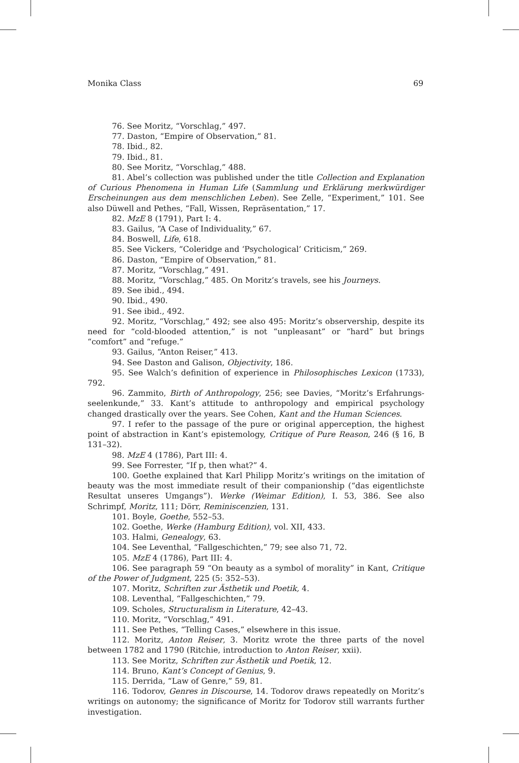Monika Class 69
76. See Moritz, “Vorschlag,” 497.
77. Daston, “Empire of Observation,” 81.
78. Ibid., 82.
79. Ibid., 81.
80. See Moritz, “Vorschlag,” 488.
81. Abel’s collection was published under the title Collection and Explanation of Curious Phenomena in Human Life (Sammlung und Erklärung merkwürdiger Erscheinungen aus dem menschlichen Leben). See Zelle, “Experiment,” 101. See also Düwell and Pethes, “Fall, Wissen, Repräsentation,” 17.
82. MzE 8 (1791), Part I: 4.
83. Gailus, “A Case of Individuality,” 67.
84. Boswell, Life, 618.
85. See Vickers, “Coleridge and ‘Psychological’ Criticism,” 269.
86. Daston, “Empire of Observation,” 81.
87. Moritz, “Vorschlag,” 491.
88. Moritz, “Vorschlag,” 485. On Moritz’s travels, see his Journeys.
89. See ibid., 494.
90. Ibid., 490.
91. See ibid., 492.
92. Moritz, “Vorschlag,” 492; see also 495: Moritz’s observership, despite its need for “cold-blooded attention,” is not “unpleasant” or “hard” but brings “comfort” and “refuge.”
93. Gailus, “Anton Reiser,” 413.
94. See Daston and Galison, Objectivity, 186.
95. See Walch’s definition of experience in Philosophisches Lexicon (1733), 792.
96. Zammito, Birth of Anthropology, 256; see Davies, “Moritz’s Erfahrungs­seelenkunde,” 33. Kant’s attitude to anthropology and empirical psychology changed drastically over the years. See Cohen, Kant and the Human Sciences.
97. I refer to the passage of the pure or original apperception, the highest point of abstraction in Kant’s epistemology, Critique of Pure Reason, 246 (§ 16, B 131–32).
98. MzE 4 (1786), Part III: 4.
99. See Forrester, “If p, then what?” 4.
100. Goethe explained that Karl Philipp Moritz’s writings on the imitation of beauty was the most immediate result of their companionship (“das eigentlichste Resultat unseres Umgangs”). Werke (Weimar Edition), I. 53, 386. See also Schrimpf, Moritz, 111; Dörr, Reminiscenzien, 131.
101. Boyle, Goethe, 552–53.
102. Goethe, Werke (Hamburg Edition), vol. XII, 433.
103. Halmi, Genealogy, 63.
104. See Leventhal, “Fallgeschichten,” 79; see also 71, 72.
105. MzE 4 (1786), Part III: 4.
106. See paragraph 59 “On beauty as a symbol of morality” in Kant, Critique of the Power of Judgment, 225 (5: 352–53).
107. Moritz, Schriften zur Ästhetik und Poetik, 4.
108. Leventhal, “Fallgeschichten,” 79.
109. Scholes, Structuralism in Literature, 42–43.
110. Moritz, “Vorschlag,” 491.
111. See Pethes, “Telling Cases,” elsewhere in this issue.
112. Moritz, Anton Reiser, 3. Moritz wrote the three parts of the novel between 1782 and 1790 (Ritchie, introduction to Anton Reiser, xxii).
113. See Moritz, Schriften zur Ästhetik und Poetik, 12.
114. Bruno, Kant’s Concept of Genius, 9.
115. Derrida, “Law of Genre,” 59, 81.
116. Todorov, Genres in Discourse, 14. Todorov draws repeatedly on Moritz’s writings on autonomy; the significance of Moritz for Todorov still warrants further investigation.